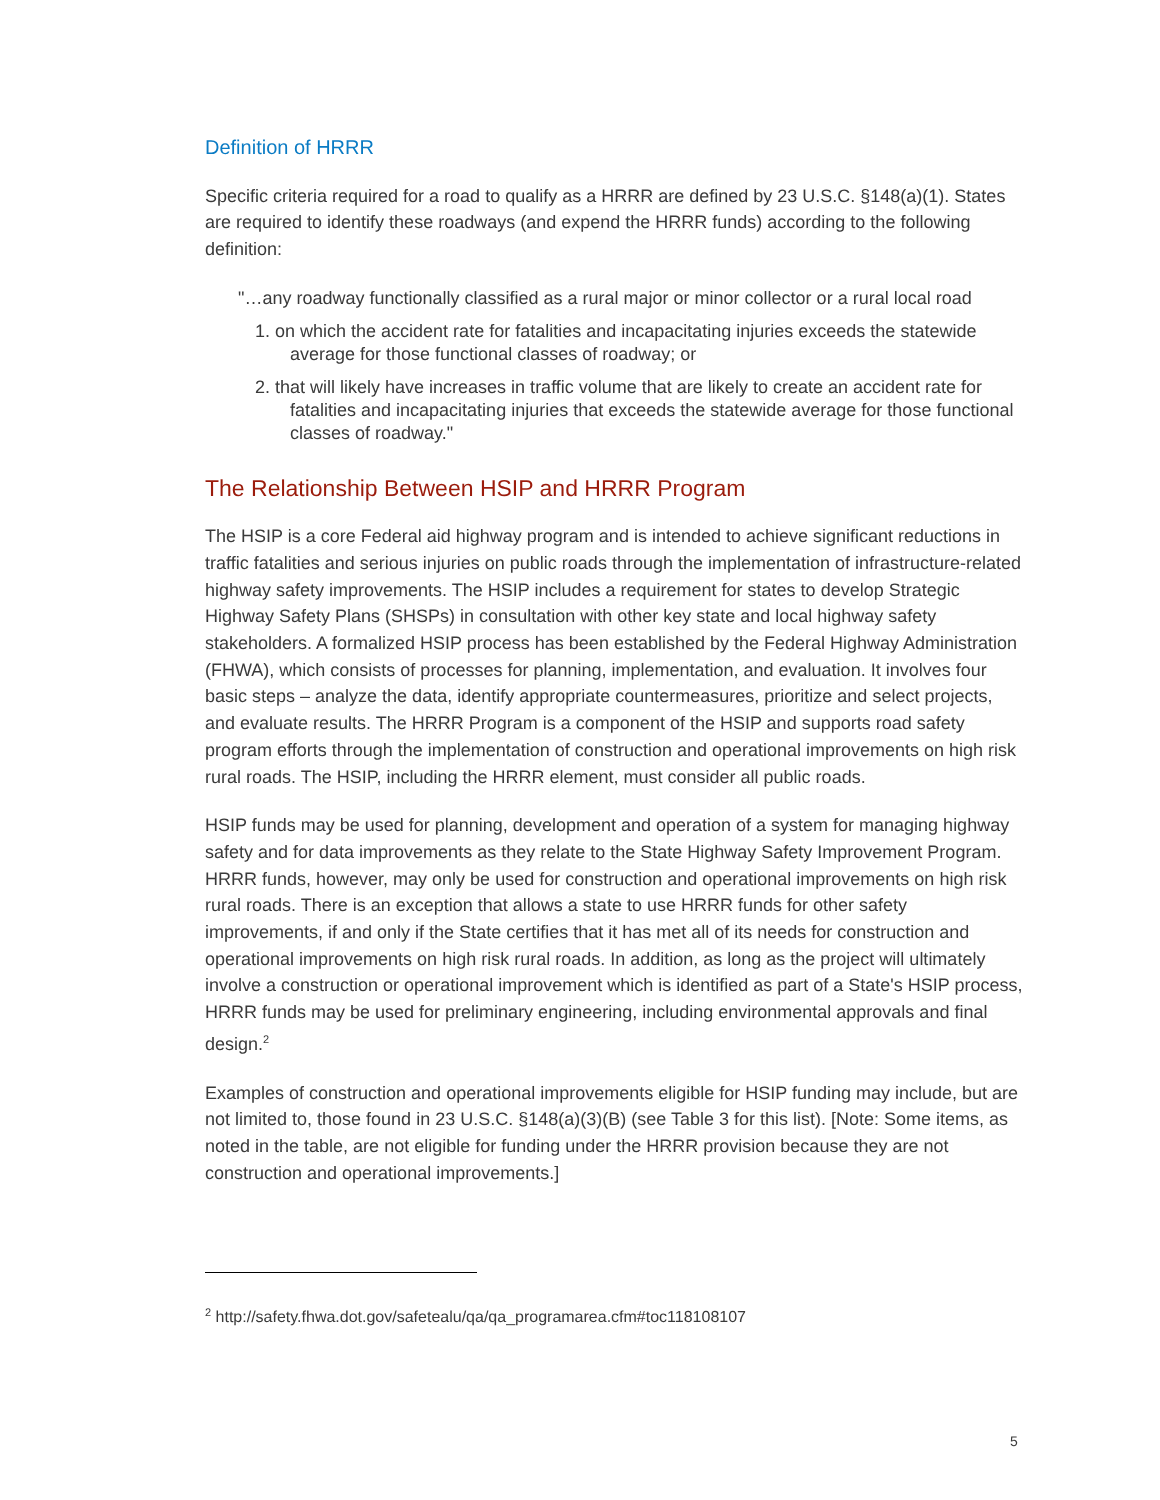Definition of HRRR
Specific criteria required for a road to qualify as a HRRR are defined by 23 U.S.C. §148(a)(1). States are required to identify these roadways (and expend the HRRR funds) according to the following definition:
"…any roadway functionally classified as a rural major or minor collector or a rural local road
1. on which the accident rate for fatalities and incapacitating injuries exceeds the statewide average for those functional classes of roadway; or
2. that will likely have increases in traffic volume that are likely to create an accident rate for fatalities and incapacitating injuries that exceeds the statewide average for those functional classes of roadway."
The Relationship Between HSIP and HRRR Program
The HSIP is a core Federal aid highway program and is intended to achieve significant reductions in traffic fatalities and serious injuries on public roads through the implementation of infrastructure-related highway safety improvements. The HSIP includes a requirement for states to develop Strategic Highway Safety Plans (SHSPs) in consultation with other key state and local highway safety stakeholders. A formalized HSIP process has been established by the Federal Highway Administration (FHWA), which consists of processes for planning, implementation, and evaluation. It involves four basic steps – analyze the data, identify appropriate countermeasures, prioritize and select projects, and evaluate results. The HRRR Program is a component of the HSIP and supports road safety program efforts through the implementation of construction and operational improvements on high risk rural roads. The HSIP, including the HRRR element, must consider all public roads.
HSIP funds may be used for planning, development and operation of a system for managing highway safety and for data improvements as they relate to the State Highway Safety Improvement Program. HRRR funds, however, may only be used for construction and operational improvements on high risk rural roads. There is an exception that allows a state to use HRRR funds for other safety improvements, if and only if the State certifies that it has met all of its needs for construction and operational improvements on high risk rural roads. In addition, as long as the project will ultimately involve a construction or operational improvement which is identified as part of a State's HSIP process, HRRR funds may be used for preliminary engineering, including environmental approvals and final design.<sup>2</sup>
Examples of construction and operational improvements eligible for HSIP funding may include, but are not limited to, those found in 23 U.S.C. §148(a)(3)(B) (see Table 3 for this list). [Note: Some items, as noted in the table, are not eligible for funding under the HRRR provision because they are not construction and operational improvements.]
<sup>2</sup> http://safety.fhwa.dot.gov/safetealu/qa/qa_programarea.cfm#toc118108107
5